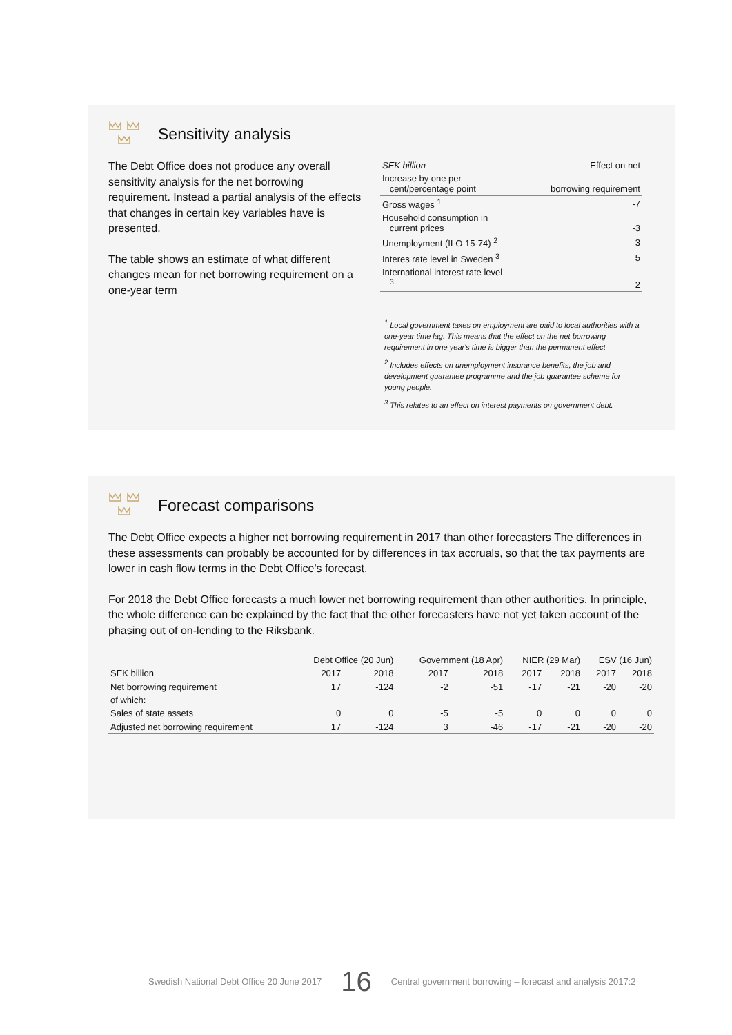Sensitivity analysis
The Debt Office does not produce any overall sensitivity analysis for the net borrowing requirement. Instead a partial analysis of the effects that changes in certain key variables have is presented.
The table shows an estimate of what different changes mean for net borrowing requirement on a one-year term
| SEK billion | Effect on net |
| --- | --- |
| Increase by one per cent/percentage point | borrowing requirement |
| Gross wages <sup>1</sup> | -7 |
| Household consumption in current prices | -3 |
| Unemployment (ILO 15-74) <sup>2</sup> | 3 |
| Interes rate level in Sweden <sup>3</sup> | 5 |
| International interest rate level <sup>3</sup> | 2 |
<sup>1</sup> Local government taxes on employment are paid to local authorities with a one-year time lag. This means that the effect on the net borrowing requirement in one year's time is bigger than the permanent effect
<sup>2</sup> Includes effects on unemployment insurance benefits, the job and development guarantee programme and the job guarantee scheme for young people.
<sup>3</sup> This relates to an effect on interest payments on government debt.
Forecast comparisons
The Debt Office expects a higher net borrowing requirement in 2017 than other forecasters The differences in these assessments can probably be accounted for by differences in tax accruals, so that the tax payments are lower in cash flow terms in the Debt Office's forecast.
For 2018 the Debt Office forecasts a much lower net borrowing requirement than other authorities. In principle, the whole difference can be explained by the fact that the other forecasters have not yet taken account of the phasing out of on-lending to the Riksbank.
| | Debt Office (20 Jun) | | Government (18 Apr) | | NIER (29 Mar) | | ESV (16 Jun) | |
| --- | --- | --- | --- | --- | --- | --- | --- | --- |
| SEK billion | 2017 | 2018 | 2017 | 2018 | 2017 | 2018 | 2017 | 2018 |
| Net borrowing requirement | 17 | -124 | -2 | -51 | -17 | -21 | -20 | -20 |
| of which: | | | | | | | | |
| Sales of state assets | 0 | 0 | -5 | -5 | 0 | 0 | 0 | 0 |
| Adjusted net borrowing requirement | 17 | -124 | 3 | -46 | -17 | -21 | -20 | -20 |
Swedish National Debt Office 20 June 2017 16 Central government borrowing – forecast and analysis 2017:2